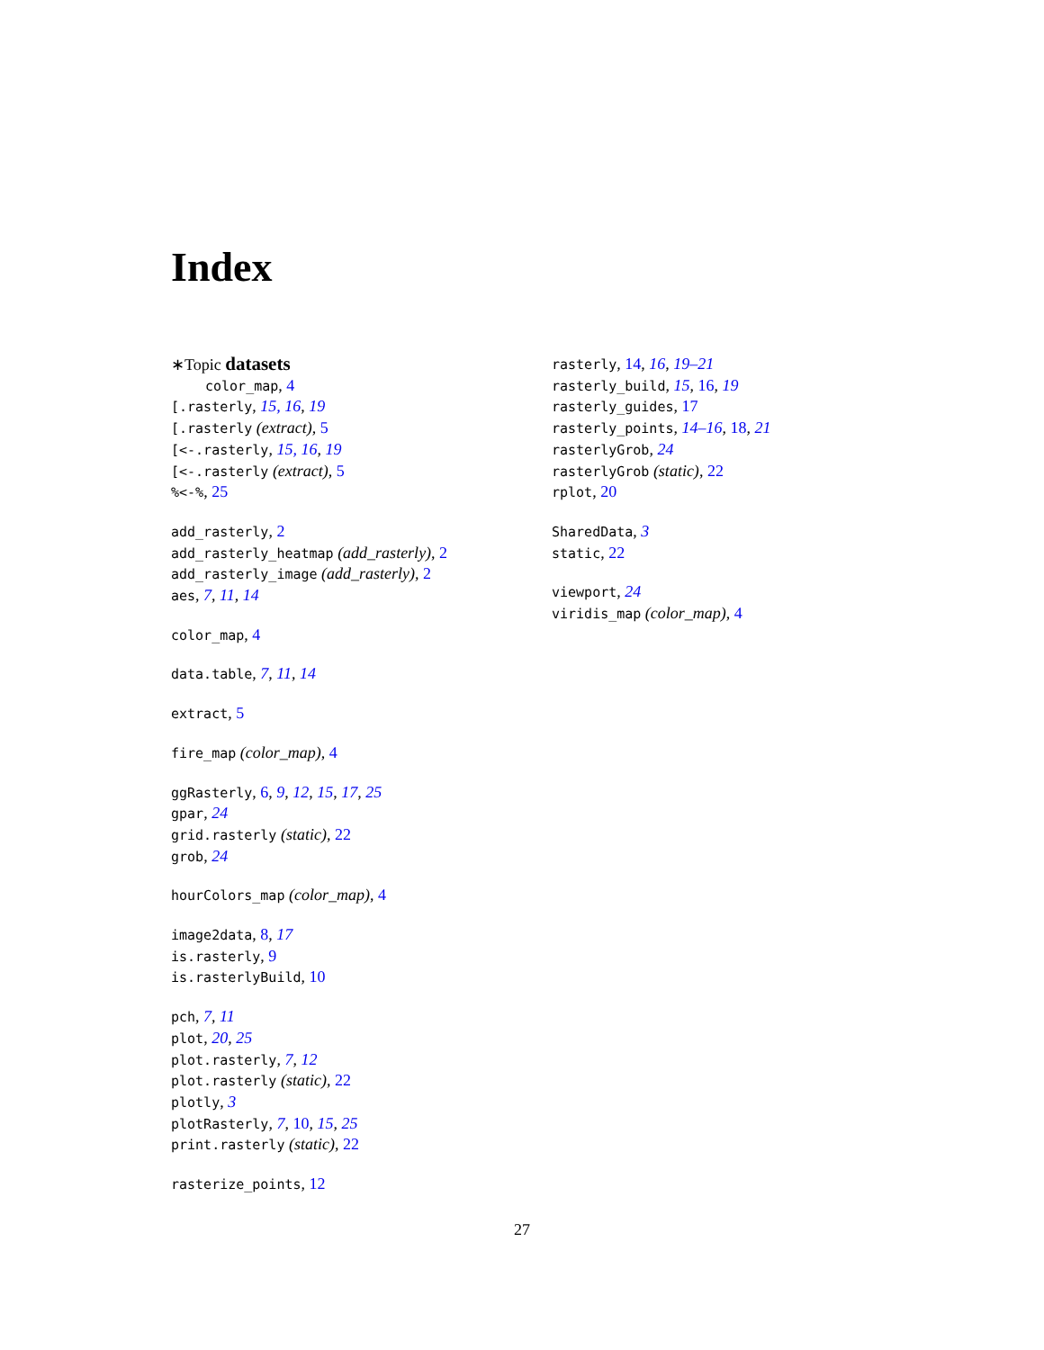Index
∗Topic datasets
color_map, 4
[.rasterly, 15, 16, 19
[.rasterly (extract), 5
[<-.rasterly, 15, 16, 19
[<-.rasterly (extract), 5
%<-%, 25
add_rasterly, 2
add_rasterly_heatmap (add_rasterly), 2
add_rasterly_image (add_rasterly), 2
aes, 7, 11, 14
color_map, 4
data.table, 7, 11, 14
extract, 5
fire_map (color_map), 4
ggRasterly, 6, 9, 12, 15, 17, 25
gpar, 24
grid.rasterly (static), 22
grob, 24
hourColors_map (color_map), 4
image2data, 8, 17
is.rasterly, 9
is.rasterlyBuild, 10
pch, 7, 11
plot, 20, 25
plot.rasterly, 7, 12
plot.rasterly (static), 22
plotly, 3
plotRasterly, 7, 10, 15, 25
print.rasterly (static), 22
rasterize_points, 12
rasterly, 14, 16, 19–21
rasterly_build, 15, 16, 19
rasterly_guides, 17
rasterly_points, 14–16, 18, 21
rasterlyGrob, 24
rasterlyGrob (static), 22
rplot, 20
SharedData, 3
static, 22
viewport, 24
viridis_map (color_map), 4
27